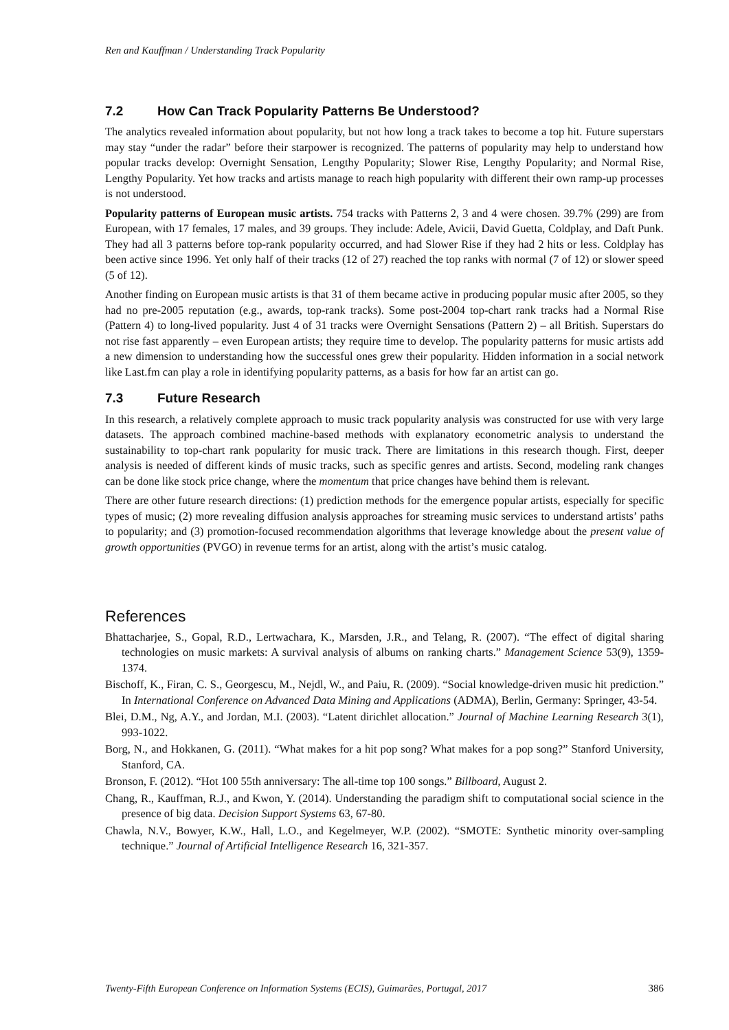Ren and Kauffman / Understanding Track Popularity
7.2 How Can Track Popularity Patterns Be Understood?
The analytics revealed information about popularity, but not how long a track takes to become a top hit. Future superstars may stay “under the radar” before their starpower is recognized. The patterns of popularity may help to understand how popular tracks develop: Overnight Sensation, Lengthy Popularity; Slower Rise, Lengthy Popularity; and Normal Rise, Lengthy Popularity. Yet how tracks and artists manage to reach high popularity with different their own ramp-up processes is not understood.
Popularity patterns of European music artists. 754 tracks with Patterns 2, 3 and 4 were chosen. 39.7% (299) are from European, with 17 females, 17 males, and 39 groups. They include: Adele, Avicii, David Guetta, Coldplay, and Daft Punk. They had all 3 patterns before top-rank popularity occurred, and had Slower Rise if they had 2 hits or less. Coldplay has been active since 1996. Yet only half of their tracks (12 of 27) reached the top ranks with normal (7 of 12) or slower speed (5 of 12).
Another finding on European music artists is that 31 of them became active in producing popular music after 2005, so they had no pre-2005 reputation (e.g., awards, top-rank tracks). Some post-2004 top-chart rank tracks had a Normal Rise (Pattern 4) to long-lived popularity. Just 4 of 31 tracks were Overnight Sensations (Pattern 2) – all British. Superstars do not rise fast apparently – even European artists; they require time to develop. The popularity patterns for music artists add a new dimension to understanding how the successful ones grew their popularity. Hidden information in a social network like Last.fm can play a role in identifying popularity patterns, as a basis for how far an artist can go.
7.3 Future Research
In this research, a relatively complete approach to music track popularity analysis was constructed for use with very large datasets. The approach combined machine-based methods with explanatory econometric analysis to understand the sustainability to top-chart rank popularity for music track. There are limitations in this research though. First, deeper analysis is needed of different kinds of music tracks, such as specific genres and artists. Second, modeling rank changes can be done like stock price change, where the momentum that price changes have behind them is relevant.
There are other future research directions: (1) prediction methods for the emergence popular artists, especially for specific types of music; (2) more revealing diffusion analysis approaches for streaming music services to understand artists’ paths to popularity; and (3) promotion-focused recommendation algorithms that leverage knowledge about the present value of growth opportunities (PVGO) in revenue terms for an artist, along with the artist’s music catalog.
References
Bhattacharjee, S., Gopal, R.D., Lertwachara, K., Marsden, J.R., and Telang, R. (2007). “The effect of digital sharing technologies on music markets: A survival analysis of albums on ranking charts.” Management Science 53(9), 1359-1374.
Bischoff, K., Firan, C. S., Georgescu, M., Nejdl, W., and Paiu, R. (2009). “Social knowledge-driven music hit prediction.” In International Conference on Advanced Data Mining and Applications (ADMA), Berlin, Germany: Springer, 43-54.
Blei, D.M., Ng, A.Y., and Jordan, M.I. (2003). “Latent dirichlet allocation.” Journal of Machine Learning Research 3(1), 993-1022.
Borg, N., and Hokkanen, G. (2011). “What makes for a hit pop song? What makes for a pop song?” Stanford University, Stanford, CA.
Bronson, F. (2012). “Hot 100 55th anniversary: The all-time top 100 songs.” Billboard, August 2.
Chang, R., Kauffman, R.J., and Kwon, Y. (2014). Understanding the paradigm shift to computational social science in the presence of big data. Decision Support Systems 63, 67-80.
Chawla, N.V., Bowyer, K.W., Hall, L.O., and Kegelmeyer, W.P. (2002). “SMOTE: Synthetic minority over-sampling technique.” Journal of Artificial Intelligence Research 16, 321-357.
Twenty-Fifth European Conference on Information Systems (ECIS), Guimarães, Portugal, 2017 386